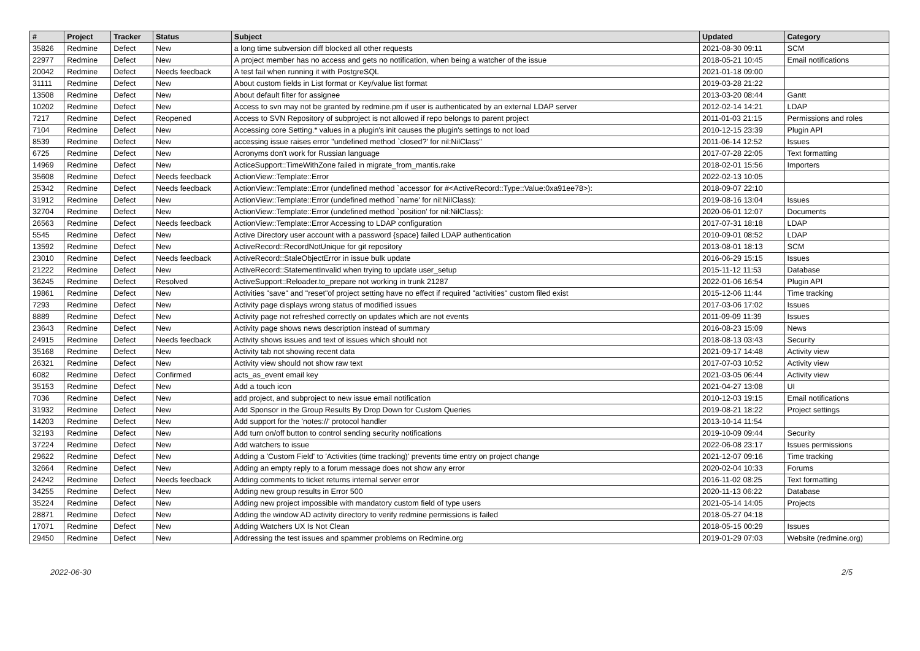| # | Project | Tracker | Status | Subject | Updated | Category |
| --- | --- | --- | --- | --- | --- | --- |
| 35826 | Redmine | Defect | New | a long time subversion diff blocked all other requests | 2021-08-30 09:11 | SCM |
| 22977 | Redmine | Defect | New | A project member has no access and gets no notification, when being a watcher of the issue | 2018-05-21 10:45 | Email notifications |
| 20042 | Redmine | Defect | Needs feedback | A test fail when running it with PostgreSQL | 2021-01-18 09:00 | |
| 31111 | Redmine | Defect | New | About custom fields in List format or Key/value list format | 2019-03-28 21:22 | |
| 13508 | Redmine | Defect | New | About default filter for assignee | 2013-03-20 08:44 | Gantt |
| 10202 | Redmine | Defect | New | Access to svn may not be granted by redmine.pm if user is authenticated by an external LDAP server | 2012-02-14 14:21 | LDAP |
| 7217 | Redmine | Defect | Reopened | Access to SVN Repository of subproject is not allowed if repo belongs to parent project | 2011-01-03 21:15 | Permissions and roles |
| 7104 | Redmine | Defect | New | Accessing core Setting.* values in a plugin's init causes the plugin's settings to not load | 2010-12-15 23:39 | Plugin API |
| 8539 | Redmine | Defect | New | accessing issue raises error "undefined method `closed?' for nil:NilClass" | 2011-06-14 12:52 | Issues |
| 6725 | Redmine | Defect | New | Acronyms don't work for Russian language | 2017-07-28 22:05 | Text formatting |
| 14969 | Redmine | Defect | New | ActiceSupport::TimeWithZone failed in migrate_from_mantis.rake | 2018-02-01 15:56 | Importers |
| 35608 | Redmine | Defect | Needs feedback | ActionView::Template::Error | 2022-02-13 10:05 | |
| 25342 | Redmine | Defect | Needs feedback | ActionView::Template::Error (undefined method `accessor' for #<ActiveRecord::Type::Value:0xa91ee78>): | 2018-09-07 22:10 | |
| 31912 | Redmine | Defect | New | ActionView::Template::Error (undefined method `name' for nil:NilClass): | 2019-08-16 13:04 | Issues |
| 32704 | Redmine | Defect | New | ActionView::Template::Error (undefined method `position' for nil:NilClass): | 2020-06-01 12:07 | Documents |
| 26563 | Redmine | Defect | Needs feedback | ActionView::Template::Error Accessing to LDAP configuration | 2017-07-31 18:18 | LDAP |
| 5545 | Redmine | Defect | New | Active Directory user account with a password {space} failed LDAP authentication | 2010-09-01 08:52 | LDAP |
| 13592 | Redmine | Defect | New | ActiveRecord::RecordNotUnique for git repository | 2013-08-01 18:13 | SCM |
| 23010 | Redmine | Defect | Needs feedback | ActiveRecord::StaleObjectError in issue bulk update | 2016-06-29 15:15 | Issues |
| 21222 | Redmine | Defect | New | ActiveRecord::StatementInvalid when trying to update user_setup | 2015-11-12 11:53 | Database |
| 36245 | Redmine | Defect | Resolved | ActiveSupport::Reloader.to_prepare not working in trunk 21287 | 2022-01-06 16:54 | Plugin API |
| 19861 | Redmine | Defect | New | Activities "save" and "reset"of project setting have no effect if required "activities" custom filed exist | 2015-12-06 11:44 | Time tracking |
| 7293 | Redmine | Defect | New | Activity page displays wrong status of modified issues | 2017-03-06 17:02 | Issues |
| 8889 | Redmine | Defect | New | Activity page not refreshed correctly on updates which are not events | 2011-09-09 11:39 | Issues |
| 23643 | Redmine | Defect | New | Activity page shows news description instead of summary | 2016-08-23 15:09 | News |
| 24915 | Redmine | Defect | Needs feedback | Activity shows issues and text of issues which should not | 2018-08-13 03:43 | Security |
| 35168 | Redmine | Defect | New | Activity tab not showing recent data | 2021-09-17 14:48 | Activity view |
| 26321 | Redmine | Defect | New | Activity view should not show raw text | 2017-07-03 10:52 | Activity view |
| 6082 | Redmine | Defect | Confirmed | acts_as_event email key | 2021-03-05 06:44 | Activity view |
| 35153 | Redmine | Defect | New | Add a touch icon | 2021-04-27 13:08 | UI |
| 7036 | Redmine | Defect | New | add project, and subproject to new issue email notification | 2010-12-03 19:15 | Email notifications |
| 31932 | Redmine | Defect | New | Add Sponsor in the Group Results By Drop Down for Custom Queries | 2019-08-21 18:22 | Project settings |
| 14203 | Redmine | Defect | New | Add support for the 'notes://' protocol handler | 2013-10-14 11:54 | |
| 32193 | Redmine | Defect | New | Add turn on/off button to control sending security notifications | 2019-10-09 09:44 | Security |
| 37224 | Redmine | Defect | New | Add watchers to issue | 2022-06-08 23:17 | Issues permissions |
| 29622 | Redmine | Defect | New | Adding a 'Custom Field' to 'Activities (time tracking)' prevents time entry on project change | 2021-12-07 09:16 | Time tracking |
| 32664 | Redmine | Defect | New | Adding an empty reply to a forum message does not show any error | 2020-02-04 10:33 | Forums |
| 24242 | Redmine | Defect | Needs feedback | Adding comments to ticket returns internal server error | 2016-11-02 08:25 | Text formatting |
| 34255 | Redmine | Defect | New | Adding new group results in Error 500 | 2020-11-13 06:22 | Database |
| 35224 | Redmine | Defect | New | Adding new project impossible with mandatory custom field of type users | 2021-05-14 14:05 | Projects |
| 28871 | Redmine | Defect | New | Adding the window AD activity directory to verify redmine permissions is failed | 2018-05-27 04:18 | |
| 17071 | Redmine | Defect | New | Adding Watchers UX Is Not Clean | 2018-05-15 00:29 | Issues |
| 29450 | Redmine | Defect | New | Addressing the test issues and spammer problems on Redmine.org | 2019-01-29 07:03 | Website (redmine.org) |
2022-06-30 2/5